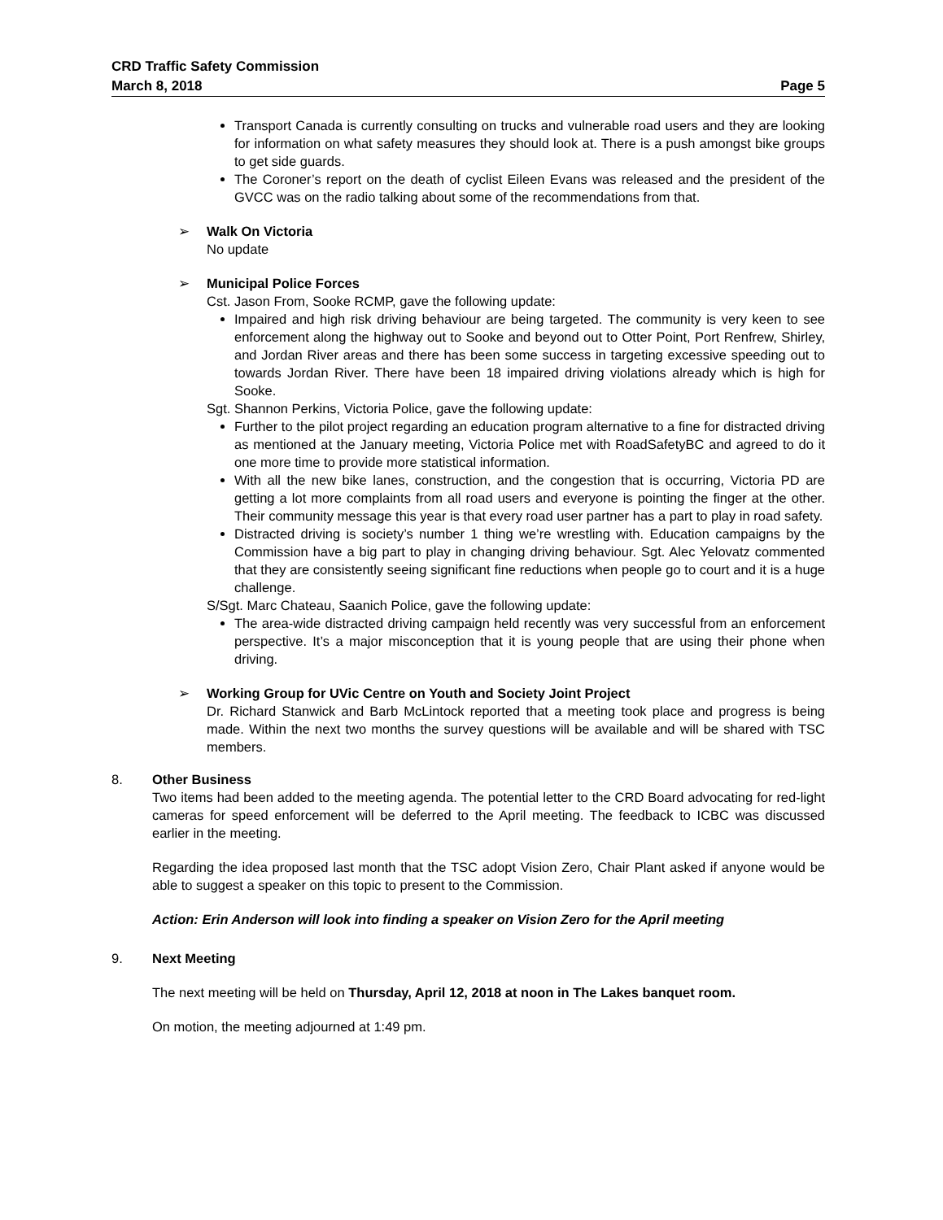CRD Traffic Safety Commission
March 8, 2018 Page 5
Transport Canada is currently consulting on trucks and vulnerable road users and they are looking for information on what safety measures they should look at. There is a push amongst bike groups to get side guards.
The Coroner’s report on the death of cyclist Eileen Evans was released and the president of the GVCC was on the radio talking about some of the recommendations from that.
➢ Walk On Victoria
No update
➢ Municipal Police Forces
Cst. Jason From, Sooke RCMP, gave the following update:
Impaired and high risk driving behaviour are being targeted. The community is very keen to see enforcement along the highway out to Sooke and beyond out to Otter Point, Port Renfrew, Shirley, and Jordan River areas and there has been some success in targeting excessive speeding out to towards Jordan River. There have been 18 impaired driving violations already which is high for Sooke.
Sgt. Shannon Perkins, Victoria Police, gave the following update:
Further to the pilot project regarding an education program alternative to a fine for distracted driving as mentioned at the January meeting, Victoria Police met with RoadSafetyBC and agreed to do it one more time to provide more statistical information.
With all the new bike lanes, construction, and the congestion that is occurring, Victoria PD are getting a lot more complaints from all road users and everyone is pointing the finger at the other. Their community message this year is that every road user partner has a part to play in road safety.
Distracted driving is society’s number 1 thing we’re wrestling with. Education campaigns by the Commission have a big part to play in changing driving behaviour. Sgt. Alec Yelovatz commented that they are consistently seeing significant fine reductions when people go to court and it is a huge challenge.
S/Sgt. Marc Chateau, Saanich Police, gave the following update:
The area-wide distracted driving campaign held recently was very successful from an enforcement perspective. It’s a major misconception that it is young people that are using their phone when driving.
➢ Working Group for UVic Centre on Youth and Society Joint Project
Dr. Richard Stanwick and Barb McLintock reported that a meeting took place and progress is being made. Within the next two months the survey questions will be available and will be shared with TSC members.
8. Other Business
Two items had been added to the meeting agenda. The potential letter to the CRD Board advocating for red-light cameras for speed enforcement will be deferred to the April meeting. The feedback to ICBC was discussed earlier in the meeting.
Regarding the idea proposed last month that the TSC adopt Vision Zero, Chair Plant asked if anyone would be able to suggest a speaker on this topic to present to the Commission.
Action: Erin Anderson will look into finding a speaker on Vision Zero for the April meeting
9. Next Meeting
The next meeting will be held on Thursday, April 12, 2018 at noon in The Lakes banquet room.
On motion, the meeting adjourned at 1:49 pm.